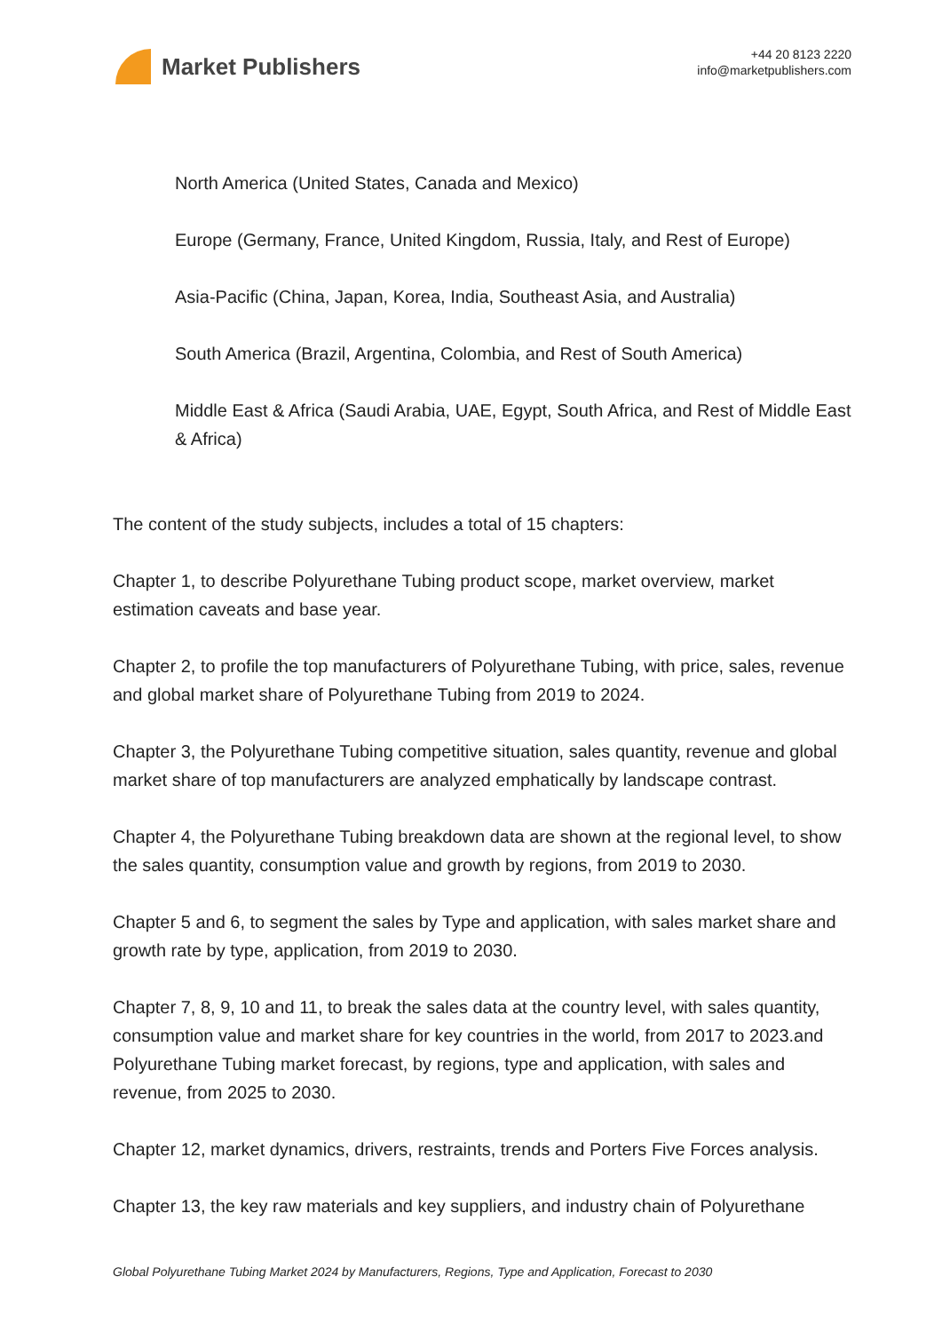Market Publishers
+44 20 8123 2220
info@marketpublishers.com
North America (United States, Canada and Mexico)
Europe (Germany, France, United Kingdom, Russia, Italy, and Rest of Europe)
Asia-Pacific (China, Japan, Korea, India, Southeast Asia, and Australia)
South America (Brazil, Argentina, Colombia, and Rest of South America)
Middle East & Africa (Saudi Arabia, UAE, Egypt, South Africa, and Rest of Middle East & Africa)
The content of the study subjects, includes a total of 15 chapters:
Chapter 1, to describe Polyurethane Tubing product scope, market overview, market estimation caveats and base year.
Chapter 2, to profile the top manufacturers of Polyurethane Tubing, with price, sales, revenue and global market share of Polyurethane Tubing from 2019 to 2024.
Chapter 3, the Polyurethane Tubing competitive situation, sales quantity, revenue and global market share of top manufacturers are analyzed emphatically by landscape contrast.
Chapter 4, the Polyurethane Tubing breakdown data are shown at the regional level, to show the sales quantity, consumption value and growth by regions, from 2019 to 2030.
Chapter 5 and 6, to segment the sales by Type and application, with sales market share and growth rate by type, application, from 2019 to 2030.
Chapter 7, 8, 9, 10 and 11, to break the sales data at the country level, with sales quantity, consumption value and market share for key countries in the world, from 2017 to 2023.and Polyurethane Tubing market forecast, by regions, type and application, with sales and revenue, from 2025 to 2030.
Chapter 12, market dynamics, drivers, restraints, trends and Porters Five Forces analysis.
Chapter 13, the key raw materials and key suppliers, and industry chain of Polyurethane
Global Polyurethane Tubing Market 2024 by Manufacturers, Regions, Type and Application, Forecast to 2030